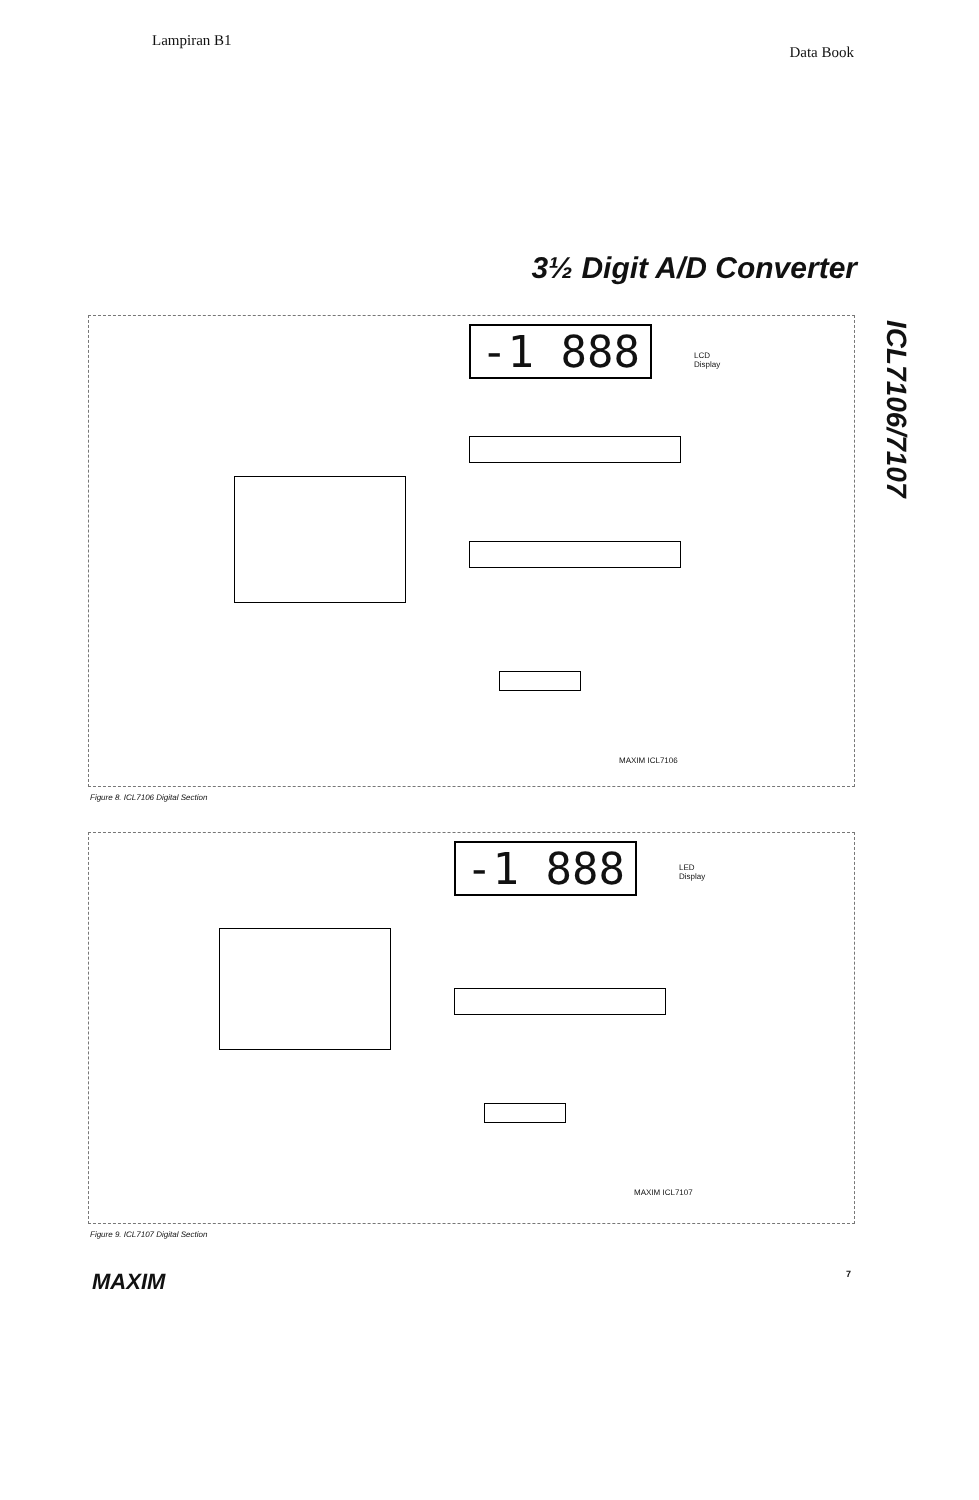Lampiran B1 Data Book
3½ Digit A/D Converter
ICL7106/7107
-1 888
LCD
Display
MAXIM ICL7106
Figure 8. ICL7106 Digital Section
-1 888
LED
Display
MAXIM ICL7107
Figure 9. ICL7107 Digital Section
MAXIM 7